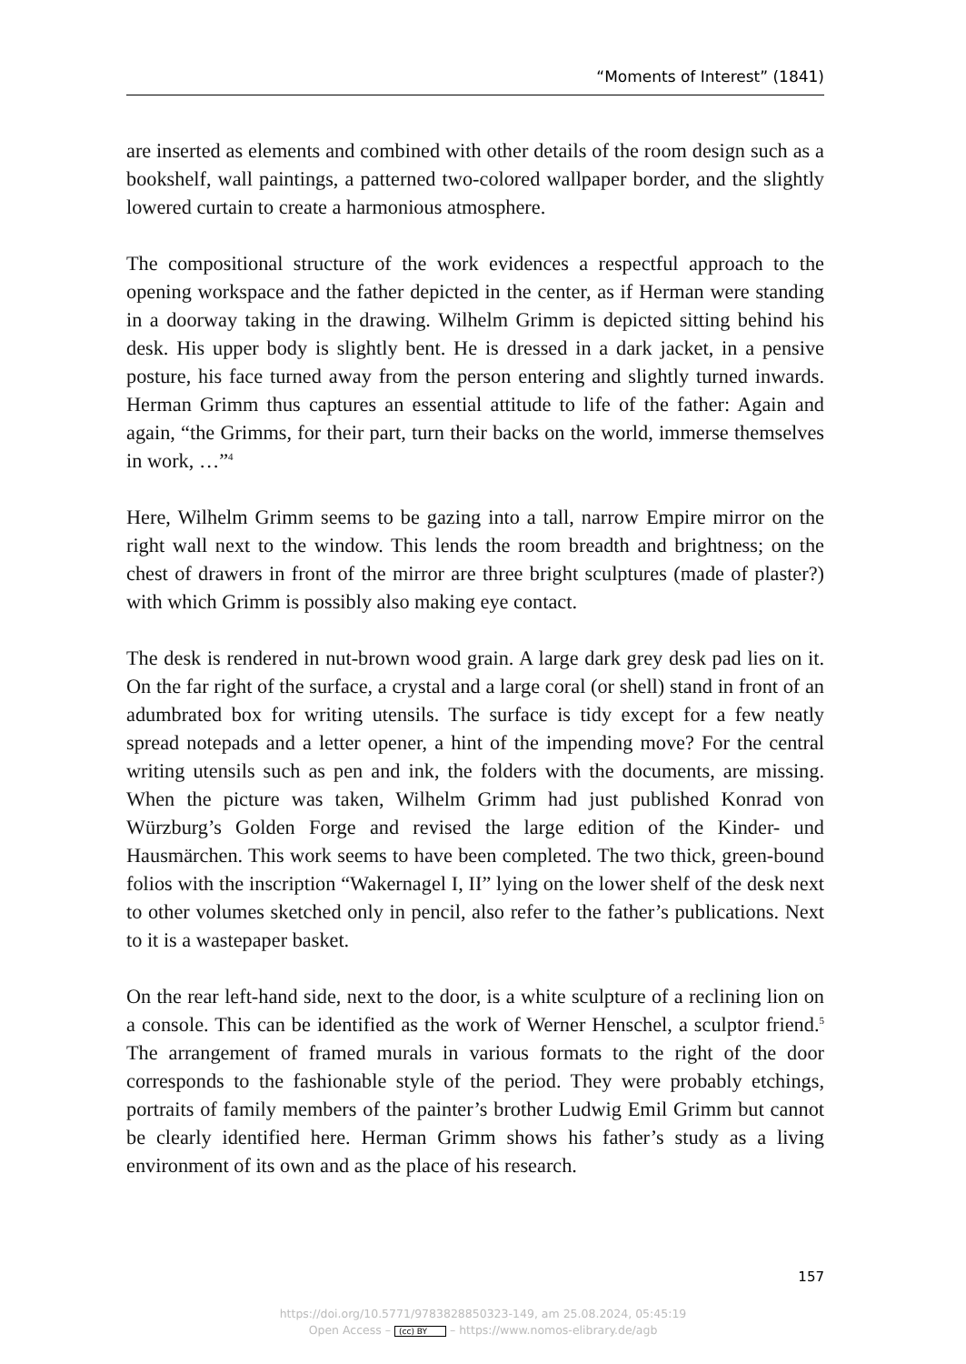“Moments of Interest” (1841)
are inserted as elements and combined with other details of the room design such as a bookshelf, wall paintings, a patterned two-colored wallpaper border, and the slightly lowered curtain to create a harmonious atmosphere.
The compositional structure of the work evidences a respectful approach to the opening workspace and the father depicted in the center, as if Herman were standing in a doorway taking in the drawing. Wilhelm Grimm is depicted sitting behind his desk. His upper body is slightly bent. He is dressed in a dark jacket, in a pensive posture, his face turned away from the person entering and slightly turned inwards. Herman Grimm thus captures an essential attitude to life of the father: Again and again, “the Grimms, for their part, turn their backs on the world, immerse themselves in work, …”<sup>4</sup>
Here, Wilhelm Grimm seems to be gazing into a tall, narrow Empire mirror on the right wall next to the window. This lends the room breadth and brightness; on the chest of drawers in front of the mirror are three bright sculptures (made of plaster?) with which Grimm is possibly also making eye contact.
The desk is rendered in nut-brown wood grain. A large dark grey desk pad lies on it. On the far right of the surface, a crystal and a large coral (or shell) stand in front of an adumbrated box for writing utensils. The surface is tidy except for a few neatly spread notepads and a letter opener, a hint of the impending move? For the central writing utensils such as pen and ink, the folders with the documents, are missing. When the picture was taken, Wilhelm Grimm had just published Konrad von Würzburg’s Golden Forge and revised the large edition of the Kinder- und Hausmärchen. This work seems to have been completed. The two thick, green-bound folios with the inscription “Wakernagel I, II” lying on the lower shelf of the desk next to other volumes sketched only in pencil, also refer to the father’s publications. Next to it is a wastepaper basket.
On the rear left-hand side, next to the door, is a white sculpture of a reclining lion on a console. This can be identified as the work of Werner Henschel, a sculptor friend.<sup>5</sup> The arrangement of framed murals in various formats to the right of the door corresponds to the fashionable style of the period. They were probably etchings, portraits of family members of the painter’s brother Ludwig Emil Grimm but cannot be clearly identified here. Herman Grimm shows his father’s study as a living environment of its own and as the place of his research.
157
https://doi.org/10.5771/9783828850323-149, am 25.08.2024, 05:45:19
Open Access – (cc) BY – https://www.nomos-elibrary.de/agb